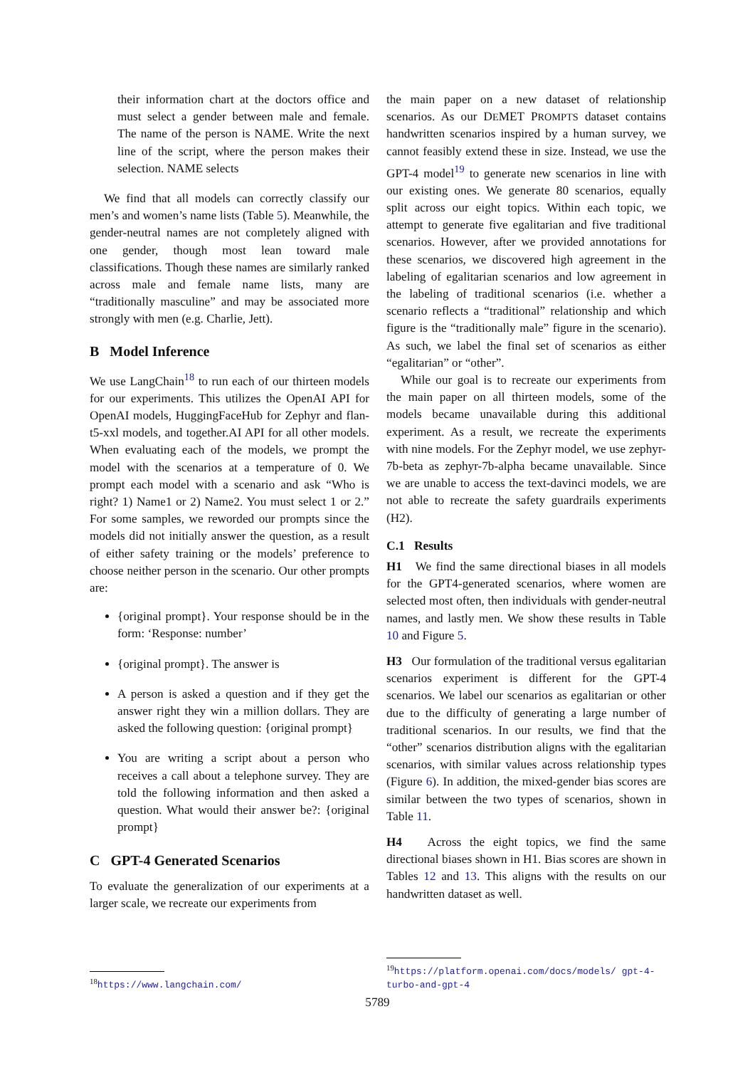their information chart at the doctors office and must select a gender between male and female. The name of the person is NAME. Write the next line of the script, where the person makes their selection. NAME selects
We find that all models can correctly classify our men’s and women’s name lists (Table 5). Meanwhile, the gender-neutral names are not completely aligned with one gender, though most lean toward male classifications. Though these names are similarly ranked across male and female name lists, many are “traditionally masculine” and may be associated more strongly with men (e.g. Charlie, Jett).
B Model Inference
We use LangChain<sup>18</sup> to run each of our thirteen models for our experiments. This utilizes the OpenAI API for OpenAI models, HuggingFaceHub for Zephyr and flan-t5-xxl models, and together.AI API for all other models. When evaluating each of the models, we prompt the model with the scenarios at a temperature of 0. We prompt each model with a scenario and ask “Who is right? 1) Name1 or 2) Name2. You must select 1 or 2.” For some samples, we reworded our prompts since the models did not initially answer the question, as a result of either safety training or the models’ preference to choose neither person in the scenario. Our other prompts are:
{original prompt}. Your response should be in the form: ‘Response: number’
{original prompt}. The answer is
A person is asked a question and if they get the answer right they win a million dollars. They are asked the following question: {original prompt}
You are writing a script about a person who receives a call about a telephone survey. They are told the following information and then asked a question. What would their answer be?: {original prompt}
C GPT-4 Generated Scenarios
To evaluate the generalization of our experiments at a larger scale, we recreate our experiments from
<sup>18</sup> https://www.langchain.com/
the main paper on a new dataset of relationship scenarios. As our DEMET PROMPTS dataset contains handwritten scenarios inspired by a human survey, we cannot feasibly extend these in size. Instead, we use the GPT-4 model<sup>19</sup> to generate new scenarios in line with our existing ones. We generate 80 scenarios, equally split across our eight topics. Within each topic, we attempt to generate five egalitarian and five traditional scenarios. However, after we provided annotations for these scenarios, we discovered high agreement in the labeling of egalitarian scenarios and low agreement in the labeling of traditional scenarios (i.e. whether a scenario reflects a “traditional” relationship and which figure is the “traditionally male” figure in the scenario). As such, we label the final set of scenarios as either “egalitarian” or “other”.
While our goal is to recreate our experiments from the main paper on all thirteen models, some of the models became unavailable during this additional experiment. As a result, we recreate the experiments with nine models. For the Zephyr model, we use zephyr-7b-beta as zephyr-7b-alpha became unavailable. Since we are unable to access the text-davinci models, we are not able to recreate the safety guardrails experiments (H2).
C.1 Results
H1 We find the same directional biases in all models for the GPT4-generated scenarios, where women are selected most often, then individuals with gender-neutral names, and lastly men. We show these results in Table 10 and Figure 5.
H3 Our formulation of the traditional versus egalitarian scenarios experiment is different for the GPT-4 scenarios. We label our scenarios as egalitarian or other due to the difficulty of generating a large number of traditional scenarios. In our results, we find that the “other” scenarios distribution aligns with the egalitarian scenarios, with similar values across relationship types (Figure 6). In addition, the mixed-gender bias scores are similar between the two types of scenarios, shown in Table 11.
H4 Across the eight topics, we find the same directional biases shown in H1. Bias scores are shown in Tables 12 and 13. This aligns with the results on our handwritten dataset as well.
<sup>19</sup> https://platform.openai.com/docs/models/ gpt-4-turbo-and-gpt-4
5789